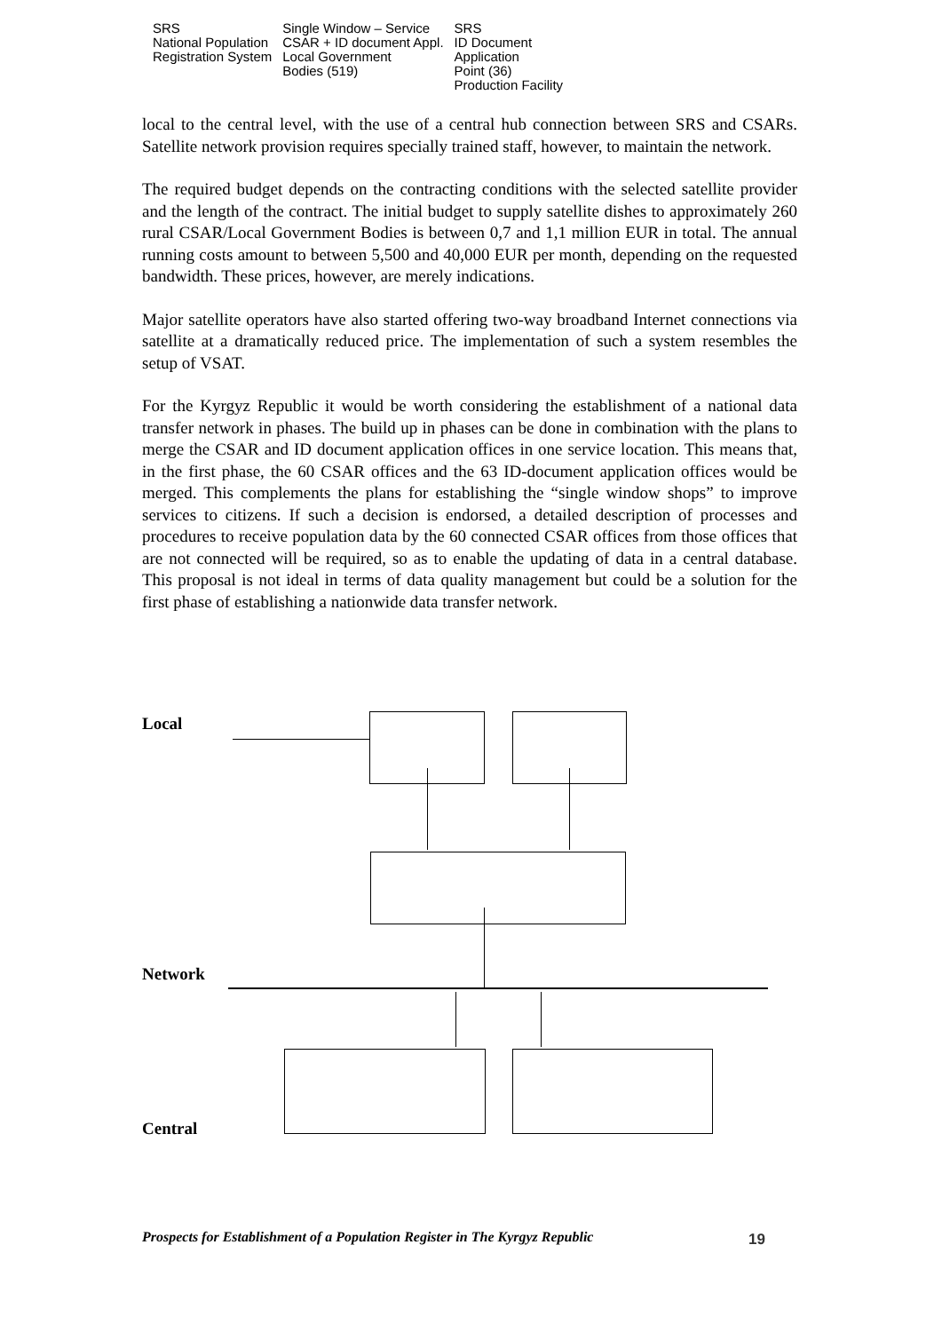SRS
National Population
Registration System
Single Window – Service
CSAR + ID document Appl.
Local Government
Bodies (519)
SRS
ID Document
Application
Point (36)
Production Facility
local to the central level, with the use of a central hub connection between SRS and CSARs. Satellite network provision requires specially trained staff, however, to maintain the network.
The required budget depends on the contracting conditions with the selected satellite provider and the length of the contract. The initial budget to supply satellite dishes to approximately 260 rural CSAR/Local Government Bodies is between 0,7 and 1,1 million EUR in total. The annual running costs amount to between 5,500 and 40,000 EUR per month, depending on the requested bandwidth. These prices, however, are merely indications.
Major satellite operators have also started offering two-way broadband Internet connections via satellite at a dramatically reduced price. The implementation of such a system resembles the setup of VSAT.
For the Kyrgyz Republic it would be worth considering the establishment of a national data transfer network in phases. The build up in phases can be done in combination with the plans to merge the CSAR and ID document application offices in one service location. This means that, in the first phase, the 60 CSAR offices and the 63 ID-document application offices would be merged. This complements the plans for establishing the “single window shops” to improve services to citizens. If such a decision is endorsed, a detailed description of processes and procedures to receive population data by the 60 connected CSAR offices from those offices that are not connected will be required, so as to enable the updating of data in a central database. This proposal is not ideal in terms of data quality management but could be a solution for the first phase of establishing a nationwide data transfer network.
Local
Network
Central
Prospects for Establishment of a Population Register in The Kyrgyz Republic
19